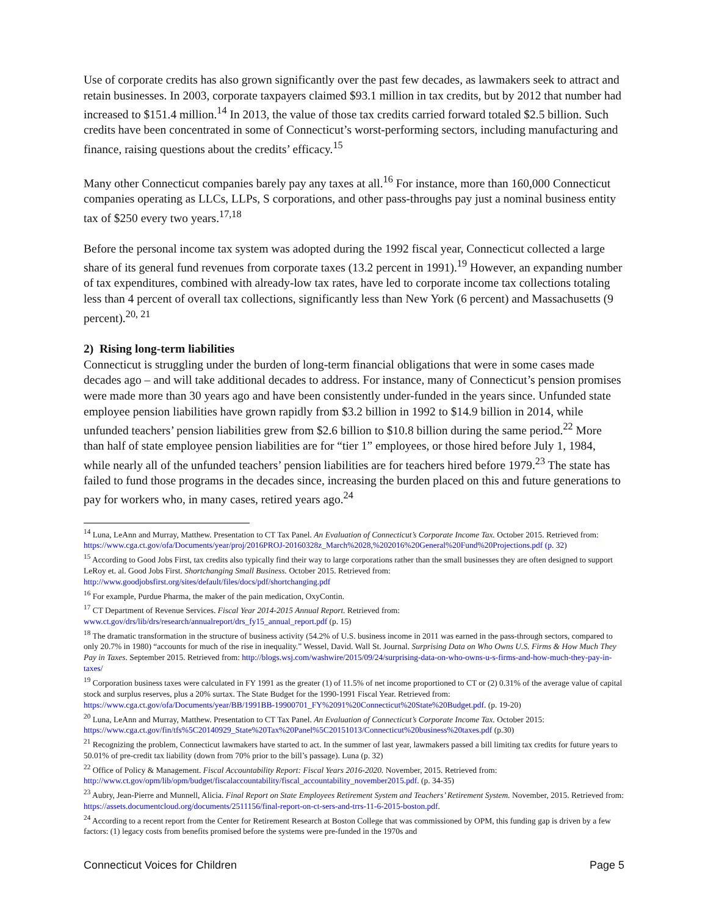Use of corporate credits has also grown significantly over the past few decades, as lawmakers seek to attract and retain businesses. In 2003, corporate taxpayers claimed $93.1 million in tax credits, but by 2012 that number had increased to $151.4 million.<sup>14</sup> In 2013, the value of those tax credits carried forward totaled $2.5 billion. Such credits have been concentrated in some of Connecticut’s worst-performing sectors, including manufacturing and finance, raising questions about the credits’ efficacy.<sup>15</sup>
Many other Connecticut companies barely pay any taxes at all.<sup>16</sup> For instance, more than 160,000 Connecticut companies operating as LLCs, LLPs, S corporations, and other pass-throughs pay just a nominal business entity tax of $250 every two years.<sup>17,18</sup>
Before the personal income tax system was adopted during the 1992 fiscal year, Connecticut collected a large share of its general fund revenues from corporate taxes (13.2 percent in 1991).<sup>19</sup> However, an expanding number of tax expenditures, combined with already-low tax rates, have led to corporate income tax collections totaling less than 4 percent of overall tax collections, significantly less than New York (6 percent) and Massachusetts (9 percent).<sup>20, 21</sup>
2) Rising long-term liabilities
Connecticut is struggling under the burden of long-term financial obligations that were in some cases made decades ago – and will take additional decades to address. For instance, many of Connecticut’s pension promises were made more than 30 years ago and have been consistently under-funded in the years since. Unfunded state employee pension liabilities have grown rapidly from $3.2 billion in 1992 to $14.9 billion in 2014, while unfunded teachers’ pension liabilities grew from $2.6 billion to $10.8 billion during the same period.<sup>22</sup> More than half of state employee pension liabilities are for “tier 1” employees, or those hired before July 1, 1984, while nearly all of the unfunded teachers’ pension liabilities are for teachers hired before 1979.<sup>23</sup> The state has failed to fund those programs in the decades since, increasing the burden placed on this and future generations to pay for workers who, in many cases, retired years ago.<sup>24</sup>
<sup>14</sup> Luna, LeAnn and Murray, Matthew. Presentation to CT Tax Panel. An Evaluation of Connecticut’s Corporate Income Tax. October 2015. Retrieved from: https://www.cga.ct.gov/ofa/Documents/year/proj/2016PROJ-20160328z_March%2028,%202016%20General%20Fund%20Projections.pdf (p. 32)
<sup>15</sup> According to Good Jobs First, tax credits also typically find their way to large corporations rather than the small businesses they are often designed to support LeRoy et. al. Good Jobs First. Shortchanging Small Business. October 2015. Retrieved from: http://www.goodjobsfirst.org/sites/default/files/docs/pdf/shortchanging.pdf
<sup>16</sup> For example, Purdue Pharma, the maker of the pain medication, OxyContin.
<sup>17</sup> CT Department of Revenue Services. Fiscal Year 2014-2015 Annual Report. Retrieved from: www.ct.gov/drs/lib/drs/research/annualreport/drs_fy15_annual_report.pdf (p. 15)
<sup>18</sup> The dramatic transformation in the structure of business activity (54.2% of U.S. business income in 2011 was earned in the pass-through sectors, compared to only 20.7% in 1980) “accounts for much of the rise in inequality.” Wessel, David. Wall St. Journal. Surprising Data on Who Owns U.S. Firms & How Much They Pay in Taxes. September 2015. Retrieved from: http://blogs.wsj.com/washwire/2015/09/24/surprising-data-on-who-owns-u-s-firms-and-how-much-they-pay-in-taxes/
<sup>19</sup> Corporation business taxes were calculated in FY 1991 as the greater (1) of 11.5% of net income proportioned to CT or (2) 0.31% of the average value of capital stock and surplus reserves, plus a 20% surtax. The State Budget for the 1990-1991 Fiscal Year. Retrieved from: https://www.cga.ct.gov/ofa/Documents/year/BB/1991BB-19900701_FY%2091%20Connecticut%20State%20Budget.pdf. (p. 19-20)
<sup>20</sup> Luna, LeAnn and Murray, Matthew. Presentation to CT Tax Panel. An Evaluation of Connecticut’s Corporate Income Tax. October 2015: https://www.cga.ct.gov/fin/tfs%5C20140929_State%20Tax%20Panel%5C20151013/Connecticut%20business%20taxes.pdf (p.30)
<sup>21</sup> Recognizing the problem, Connecticut lawmakers have started to act. In the summer of last year, lawmakers passed a bill limiting tax credits for future years to 50.01% of pre-credit tax liability (down from 70% prior to the bill’s passage). Luna (p. 32)
<sup>22</sup> Office of Policy & Management. Fiscal Accountability Report: Fiscal Years 2016-2020. November, 2015. Retrieved from: http://www.ct.gov/opm/lib/opm/budget/fiscalaccountability/fiscal_accountability_november2015.pdf. (p. 34-35)
<sup>23</sup> Aubry, Jean-Pierre and Munnell, Alicia. Final Report on State Employees Retirement System and Teachers’ Retirement System. November, 2015. Retrieved from: https://assets.documentcloud.org/documents/2511156/final-report-on-ct-sers-and-trrs-11-6-2015-boston.pdf.
<sup>24</sup> According to a recent report from the Center for Retirement Research at Boston College that was commissioned by OPM, this funding gap is driven by a few factors: (1) legacy costs from benefits promised before the systems were pre-funded in the 1970s and
Connecticut Voices for Children Page 5